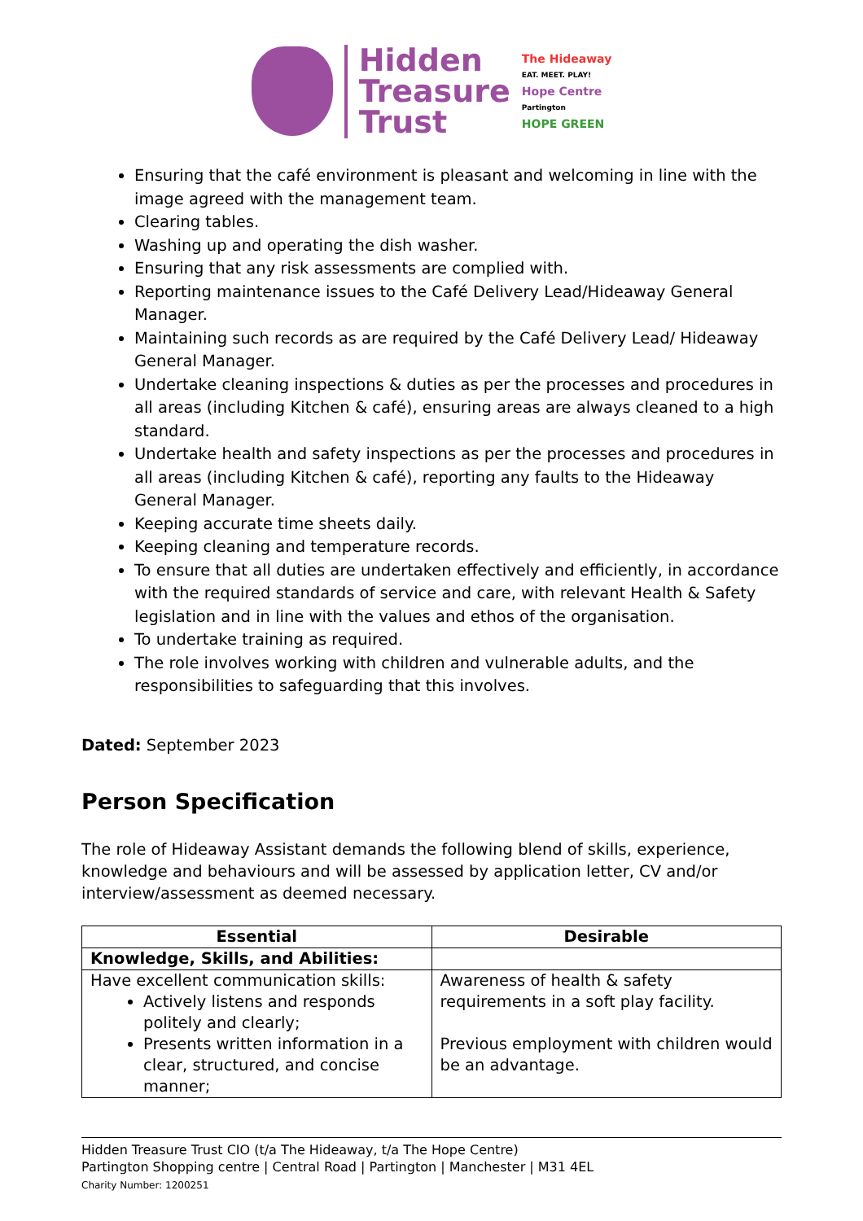Hidden
Treasure
Trust
The Hideaway
EAT. MEET. PLAY!
Hope Centre
Partington
HOPE GREEN
Ensuring that the café environment is pleasant and welcoming in line with the image agreed with the management team.
Clearing tables.
Washing up and operating the dish washer.
Ensuring that any risk assessments are complied with.
Reporting maintenance issues to the Café Delivery Lead/Hideaway General Manager.
Maintaining such records as are required by the Café Delivery Lead/ Hideaway General Manager.
Undertake cleaning inspections & duties as per the processes and procedures in all areas (including Kitchen & café), ensuring areas are always cleaned to a high standard.
Undertake health and safety inspections as per the processes and procedures in all areas (including Kitchen & café), reporting any faults to the Hideaway General Manager.
Keeping accurate time sheets daily.
Keeping cleaning and temperature records.
To ensure that all duties are undertaken effectively and efficiently, in accordance with the required standards of service and care, with relevant Health & Safety legislation and in line with the values and ethos of the organisation.
To undertake training as required.
The role involves working with children and vulnerable adults, and the responsibilities to safeguarding that this involves.
Dated: September 2023
Person Specification
The role of Hideaway Assistant demands the following blend of skills, experience, knowledge and behaviours and will be assessed by application letter, CV and/or interview/assessment as deemed necessary.
| Essential | Desirable |
| --- | --- |
| Knowledge, Skills, and Abilities: | |
| Have excellent communication skills: Actively listens and responds politely and clearly; Presents written information in a clear, structured, and concise manner; | Awareness of health & safety requirements in a soft play facility. Previous employment with children would be an advantage. |
Hidden Treasure Trust CIO (t/a The Hideaway, t/a The Hope Centre)
Partington Shopping centre | Central Road | Partington | Manchester | M31 4EL
Charity Number: 1200251